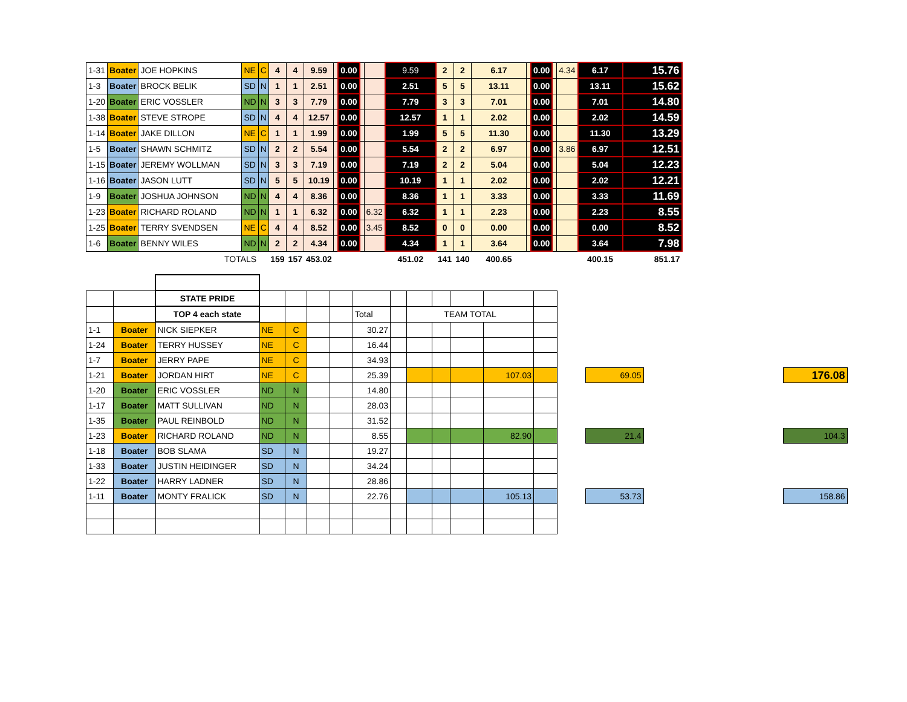| 1-31 | Boater | JOE HOPKINS | NE | C | 4 | 4 | 9.59 | | 0.00 | | | 9.59 | 2 | 2 | 6.17 | | 0.00 | | 4.34 | 6.17 | 15.76 |
| 1-3 | Boater | BROCK BELIK | SD | N | 1 | 1 | 2.51 | | 0.00 | | | 2.51 | 5 | 5 | 13.11 | | 0.00 | | | 13.11 | 15.62 |
| 1-20 | Boater | ERIC VOSSLER | ND | N | 3 | 3 | 7.79 | | 0.00 | | | 7.79 | 3 | 3 | 7.01 | | 0.00 | | | 7.01 | 14.80 |
| 1-38 | Boater | STEVE STROPE | SD | N | 4 | 4 | 12.57 | | 0.00 | | | 12.57 | 1 | 1 | 2.02 | | 0.00 | | | 2.02 | 14.59 |
| 1-14 | Boater | JAKE DILLON | NE | C | 1 | 1 | 1.99 | | 0.00 | | | 1.99 | 5 | 5 | 11.30 | | 0.00 | | | 11.30 | 13.29 |
| 1-5 | Boater | SHAWN SCHMITZ | SD | N | 2 | 2 | 5.54 | | 0.00 | | | 5.54 | 2 | 2 | 6.97 | | 0.00 | | 3.86 | 6.97 | 12.51 |
| 1-15 | Boater | JEREMY WOLLMAN | SD | N | 3 | 3 | 7.19 | | 0.00 | | | 7.19 | 2 | 2 | 5.04 | | 0.00 | | | 5.04 | 12.23 |
| 1-16 | Boater | JASON LUTT | SD | N | 5 | 5 | 10.19 | | 0.00 | | | 10.19 | 1 | 1 | 2.02 | | 0.00 | | | 2.02 | 12.21 |
| 1-9 | Boater | JOSHUA JOHNSON | ND | N | 4 | 4 | 8.36 | | 0.00 | | | 8.36 | 1 | 1 | 3.33 | | 0.00 | | | 3.33 | 11.69 |
| 1-23 | Boater | RICHARD ROLAND | ND | N | 1 | 1 | 6.32 | | 0.00 | | 6.32 | 6.32 | 1 | 1 | 2.23 | | 0.00 | | | 2.23 | 8.55 |
| 1-25 | Boater | TERRY SVENDSEN | NE | C | 4 | 4 | 8.52 | | 0.00 | | 3.45 | 8.52 | 0 | 0 | 0.00 | | 0.00 | | | 0.00 | 8.52 |
| 1-6 | Boater | BENNY WILES | ND | N | 2 | 2 | 4.34 | | 0.00 | | | 4.34 | 1 | 1 | 3.64 | | 0.00 | | | 3.64 | 7.98 |
| | | TOTALS | | | 159 | 157 | 453.02 | | | | | 451.02 | 141 | 140 | 400.65 | | | | | 400.15 | 851.17 |
| | | STATE PRIDE | | | | | | | | | | | | | | | |
| | | TOP 4 each state | | | | | Total | | TEAM TOTAL | | | | | | | | |
| 1-1 | Boater | NICK SIEPKER | NE | C | | | 30.27 | | | | | | | | | | |
| 1-24 | Boater | TERRY HUSSEY | NE | C | | | 16.44 | | | | | | | | | | |
| 1-7 | Boater | JERRY PAPE | NE | C | | | 34.93 | | | | | | | | | | |
| 1-21 | Boater | JORDAN HIRT | NE | C | | | 25.39 | | | | | 107.03 | | | 69.05 | | 176.08 |
| 1-20 | Boater | ERIC VOSSLER | ND | N | | | 14.80 | | | | | | | | | | |
| 1-17 | Boater | MATT SULLIVAN | ND | N | | | 28.03 | | | | | | | | | | |
| 1-35 | Boater | PAUL REINBOLD | ND | N | | | 31.52 | | | | | | | | | | |
| 1-23 | Boater | RICHARD ROLAND | ND | N | | | 8.55 | | | | | 82.90 | | | 21.4 | | 104.3 |
| 1-18 | Boater | BOB SLAMA | SD | N | | | 19.27 | | | | | | | | | | |
| 1-33 | Boater | JUSTIN HEIDINGER | SD | N | | | 34.24 | | | | | | | | | | |
| 1-22 | Boater | HARRY LADNER | SD | N | | | 28.86 | | | | | | | | | | |
| 1-11 | Boater | MONTY FRALICK | SD | N | | | 22.76 | | | | | 105.13 | | | 53.73 | | 158.86 |